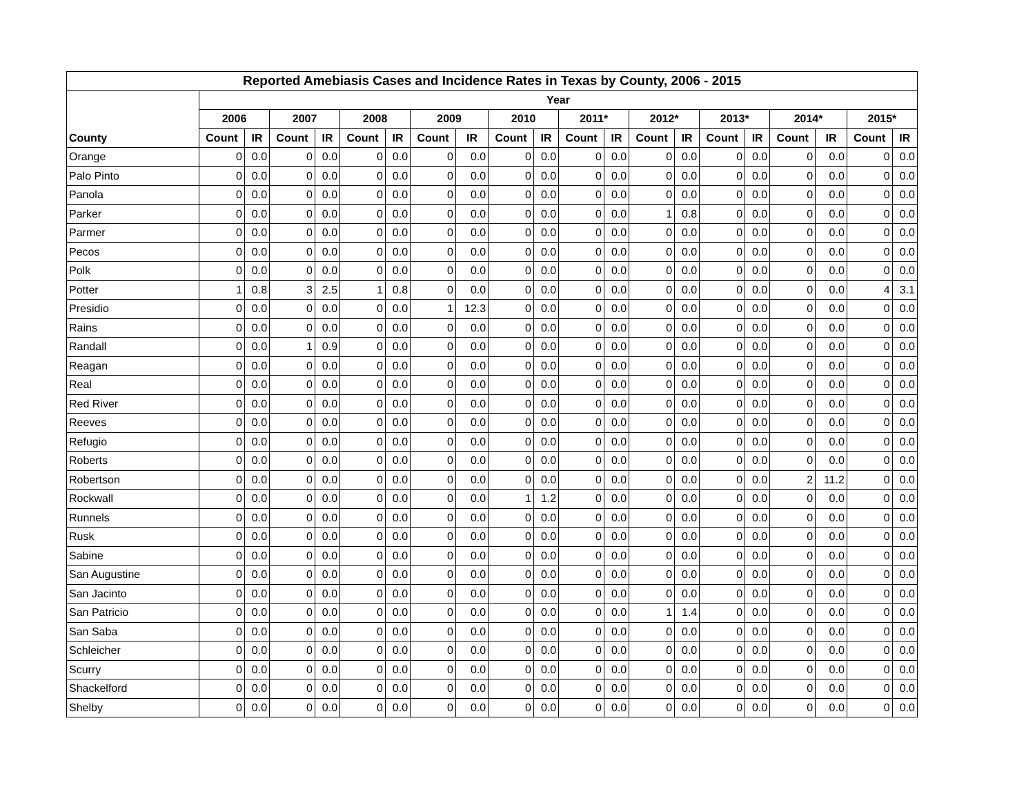| Reported Amebiasis Cases and Incidence Rates in Texas by County, 2006 - 2015 | | | | | | | | | | | | | | | | | | | | |
| --- | --- | --- | --- | --- | --- | --- | --- | --- | --- | --- | --- | --- | --- | --- | --- | --- | --- | --- | --- | --- |
| | Year | | | | | | | | | | | | | | | | | | | |
| | 2006 | | 2007 | | 2008 | | 2009 | | 2010 | | 2011* | | 2012* | | 2013* | | 2014* | | 2015* | |
| County | Count | IR | Count | IR | Count | IR | Count | IR | Count | IR | Count | IR | Count | IR | Count | IR | Count | IR | Count | IR |
| Orange | 0 | 0.0 | 0 | 0.0 | 0 | 0.0 | 0 | 0.0 | 0 | 0.0 | 0 | 0.0 | 0 | 0.0 | 0 | 0.0 | 0 | 0.0 | 0 | 0.0 |
| Palo Pinto | 0 | 0.0 | 0 | 0.0 | 0 | 0.0 | 0 | 0.0 | 0 | 0.0 | 0 | 0.0 | 0 | 0.0 | 0 | 0.0 | 0 | 0.0 | 0 | 0.0 |
| Panola | 0 | 0.0 | 0 | 0.0 | 0 | 0.0 | 0 | 0.0 | 0 | 0.0 | 0 | 0.0 | 0 | 0.0 | 0 | 0.0 | 0 | 0.0 | 0 | 0.0 |
| Parker | 0 | 0.0 | 0 | 0.0 | 0 | 0.0 | 0 | 0.0 | 0 | 0.0 | 0 | 0.0 | 1 | 0.8 | 0 | 0.0 | 0 | 0.0 | 0 | 0.0 |
| Parmer | 0 | 0.0 | 0 | 0.0 | 0 | 0.0 | 0 | 0.0 | 0 | 0.0 | 0 | 0.0 | 0 | 0.0 | 0 | 0.0 | 0 | 0.0 | 0 | 0.0 |
| Pecos | 0 | 0.0 | 0 | 0.0 | 0 | 0.0 | 0 | 0.0 | 0 | 0.0 | 0 | 0.0 | 0 | 0.0 | 0 | 0.0 | 0 | 0.0 | 0 | 0.0 |
| Polk | 0 | 0.0 | 0 | 0.0 | 0 | 0.0 | 0 | 0.0 | 0 | 0.0 | 0 | 0.0 | 0 | 0.0 | 0 | 0.0 | 0 | 0.0 | 0 | 0.0 |
| Potter | 1 | 0.8 | 3 | 2.5 | 1 | 0.8 | 0 | 0.0 | 0 | 0.0 | 0 | 0.0 | 0 | 0.0 | 0 | 0.0 | 0 | 0.0 | 4 | 3.1 |
| Presidio | 0 | 0.0 | 0 | 0.0 | 0 | 0.0 | 1 | 12.3 | 0 | 0.0 | 0 | 0.0 | 0 | 0.0 | 0 | 0.0 | 0 | 0.0 | 0 | 0.0 |
| Rains | 0 | 0.0 | 0 | 0.0 | 0 | 0.0 | 0 | 0.0 | 0 | 0.0 | 0 | 0.0 | 0 | 0.0 | 0 | 0.0 | 0 | 0.0 | 0 | 0.0 |
| Randall | 0 | 0.0 | 1 | 0.9 | 0 | 0.0 | 0 | 0.0 | 0 | 0.0 | 0 | 0.0 | 0 | 0.0 | 0 | 0.0 | 0 | 0.0 | 0 | 0.0 |
| Reagan | 0 | 0.0 | 0 | 0.0 | 0 | 0.0 | 0 | 0.0 | 0 | 0.0 | 0 | 0.0 | 0 | 0.0 | 0 | 0.0 | 0 | 0.0 | 0 | 0.0 |
| Real | 0 | 0.0 | 0 | 0.0 | 0 | 0.0 | 0 | 0.0 | 0 | 0.0 | 0 | 0.0 | 0 | 0.0 | 0 | 0.0 | 0 | 0.0 | 0 | 0.0 |
| Red River | 0 | 0.0 | 0 | 0.0 | 0 | 0.0 | 0 | 0.0 | 0 | 0.0 | 0 | 0.0 | 0 | 0.0 | 0 | 0.0 | 0 | 0.0 | 0 | 0.0 |
| Reeves | 0 | 0.0 | 0 | 0.0 | 0 | 0.0 | 0 | 0.0 | 0 | 0.0 | 0 | 0.0 | 0 | 0.0 | 0 | 0.0 | 0 | 0.0 | 0 | 0.0 |
| Refugio | 0 | 0.0 | 0 | 0.0 | 0 | 0.0 | 0 | 0.0 | 0 | 0.0 | 0 | 0.0 | 0 | 0.0 | 0 | 0.0 | 0 | 0.0 | 0 | 0.0 |
| Roberts | 0 | 0.0 | 0 | 0.0 | 0 | 0.0 | 0 | 0.0 | 0 | 0.0 | 0 | 0.0 | 0 | 0.0 | 0 | 0.0 | 0 | 0.0 | 0 | 0.0 |
| Robertson | 0 | 0.0 | 0 | 0.0 | 0 | 0.0 | 0 | 0.0 | 0 | 0.0 | 0 | 0.0 | 0 | 0.0 | 0 | 0.0 | 2 | 11.2 | 0 | 0.0 |
| Rockwall | 0 | 0.0 | 0 | 0.0 | 0 | 0.0 | 0 | 0.0 | 1 | 1.2 | 0 | 0.0 | 0 | 0.0 | 0 | 0.0 | 0 | 0.0 | 0 | 0.0 |
| Runnels | 0 | 0.0 | 0 | 0.0 | 0 | 0.0 | 0 | 0.0 | 0 | 0.0 | 0 | 0.0 | 0 | 0.0 | 0 | 0.0 | 0 | 0.0 | 0 | 0.0 |
| Rusk | 0 | 0.0 | 0 | 0.0 | 0 | 0.0 | 0 | 0.0 | 0 | 0.0 | 0 | 0.0 | 0 | 0.0 | 0 | 0.0 | 0 | 0.0 | 0 | 0.0 |
| Sabine | 0 | 0.0 | 0 | 0.0 | 0 | 0.0 | 0 | 0.0 | 0 | 0.0 | 0 | 0.0 | 0 | 0.0 | 0 | 0.0 | 0 | 0.0 | 0 | 0.0 |
| San Augustine | 0 | 0.0 | 0 | 0.0 | 0 | 0.0 | 0 | 0.0 | 0 | 0.0 | 0 | 0.0 | 0 | 0.0 | 0 | 0.0 | 0 | 0.0 | 0 | 0.0 |
| San Jacinto | 0 | 0.0 | 0 | 0.0 | 0 | 0.0 | 0 | 0.0 | 0 | 0.0 | 0 | 0.0 | 0 | 0.0 | 0 | 0.0 | 0 | 0.0 | 0 | 0.0 |
| San Patricio | 0 | 0.0 | 0 | 0.0 | 0 | 0.0 | 0 | 0.0 | 0 | 0.0 | 0 | 0.0 | 1 | 1.4 | 0 | 0.0 | 0 | 0.0 | 0 | 0.0 |
| San Saba | 0 | 0.0 | 0 | 0.0 | 0 | 0.0 | 0 | 0.0 | 0 | 0.0 | 0 | 0.0 | 0 | 0.0 | 0 | 0.0 | 0 | 0.0 | 0 | 0.0 |
| Schleicher | 0 | 0.0 | 0 | 0.0 | 0 | 0.0 | 0 | 0.0 | 0 | 0.0 | 0 | 0.0 | 0 | 0.0 | 0 | 0.0 | 0 | 0.0 | 0 | 0.0 |
| Scurry | 0 | 0.0 | 0 | 0.0 | 0 | 0.0 | 0 | 0.0 | 0 | 0.0 | 0 | 0.0 | 0 | 0.0 | 0 | 0.0 | 0 | 0.0 | 0 | 0.0 |
| Shackelford | 0 | 0.0 | 0 | 0.0 | 0 | 0.0 | 0 | 0.0 | 0 | 0.0 | 0 | 0.0 | 0 | 0.0 | 0 | 0.0 | 0 | 0.0 | 0 | 0.0 |
| Shelby | 0 | 0.0 | 0 | 0.0 | 0 | 0.0 | 0 | 0.0 | 0 | 0.0 | 0 | 0.0 | 0 | 0.0 | 0 | 0.0 | 0 | 0.0 | 0 | 0.0 |